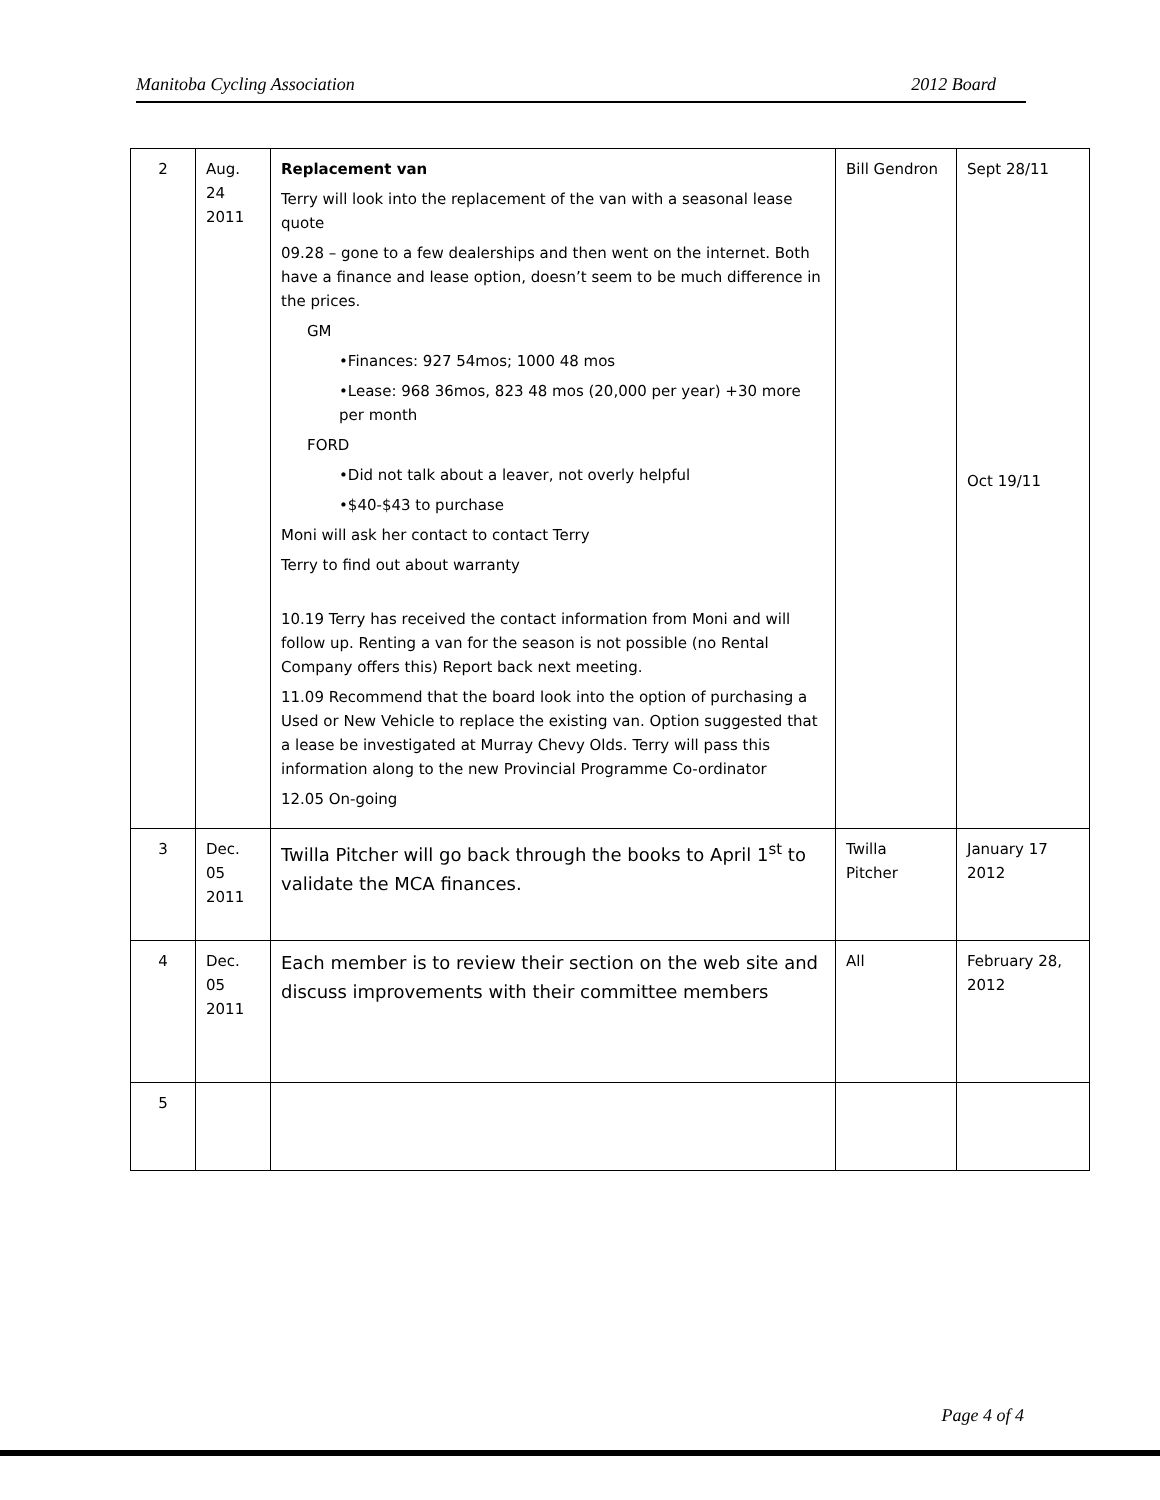Manitoba Cycling Association 2012 Board
| 2 | Aug. 24 2011 | Replacement van Terry will look into the replacement of the van with a seasonal lease quote 09.28 – gone to a few dealerships and then went on the internet. Both have a finance and lease option, doesn’t seem to be much difference in the prices. GM •Finances: 927 54mos; 1000 48 mos •Lease: 968 36mos, 823 48 mos (20,000 per year) +30 more per month FORD •Did not talk about a leaver, not overly helpful •$40-$43 to purchase Moni will ask her contact to contact Terry Terry to find out about warranty 10.19 Terry has received the contact information from Moni and will follow up. Renting a van for the season is not possible (no Rental Company offers this) Report back next meeting. 11.09 Recommend that the board look into the option of purchasing a Used or New Vehicle to replace the existing van. Option suggested that a lease be investigated at Murray Chevy Olds. Terry will pass this information along to the new Provincial Programme Co-ordinator 12.05 On-going | Bill Gendron | Sept 28/11 Oct 19/11 |
| 3 | Dec. 05 2011 | Twilla Pitcher will go back through the books to April 1<sup>st</sup> to validate the MCA finances. | Twilla Pitcher | January 17 2012 |
| 4 | Dec. 05 2011 | Each member is to review their section on the web site and discuss improvements with their committee members | All | February 28, 2012 |
| 5 | | | | |
Page 4 of 4